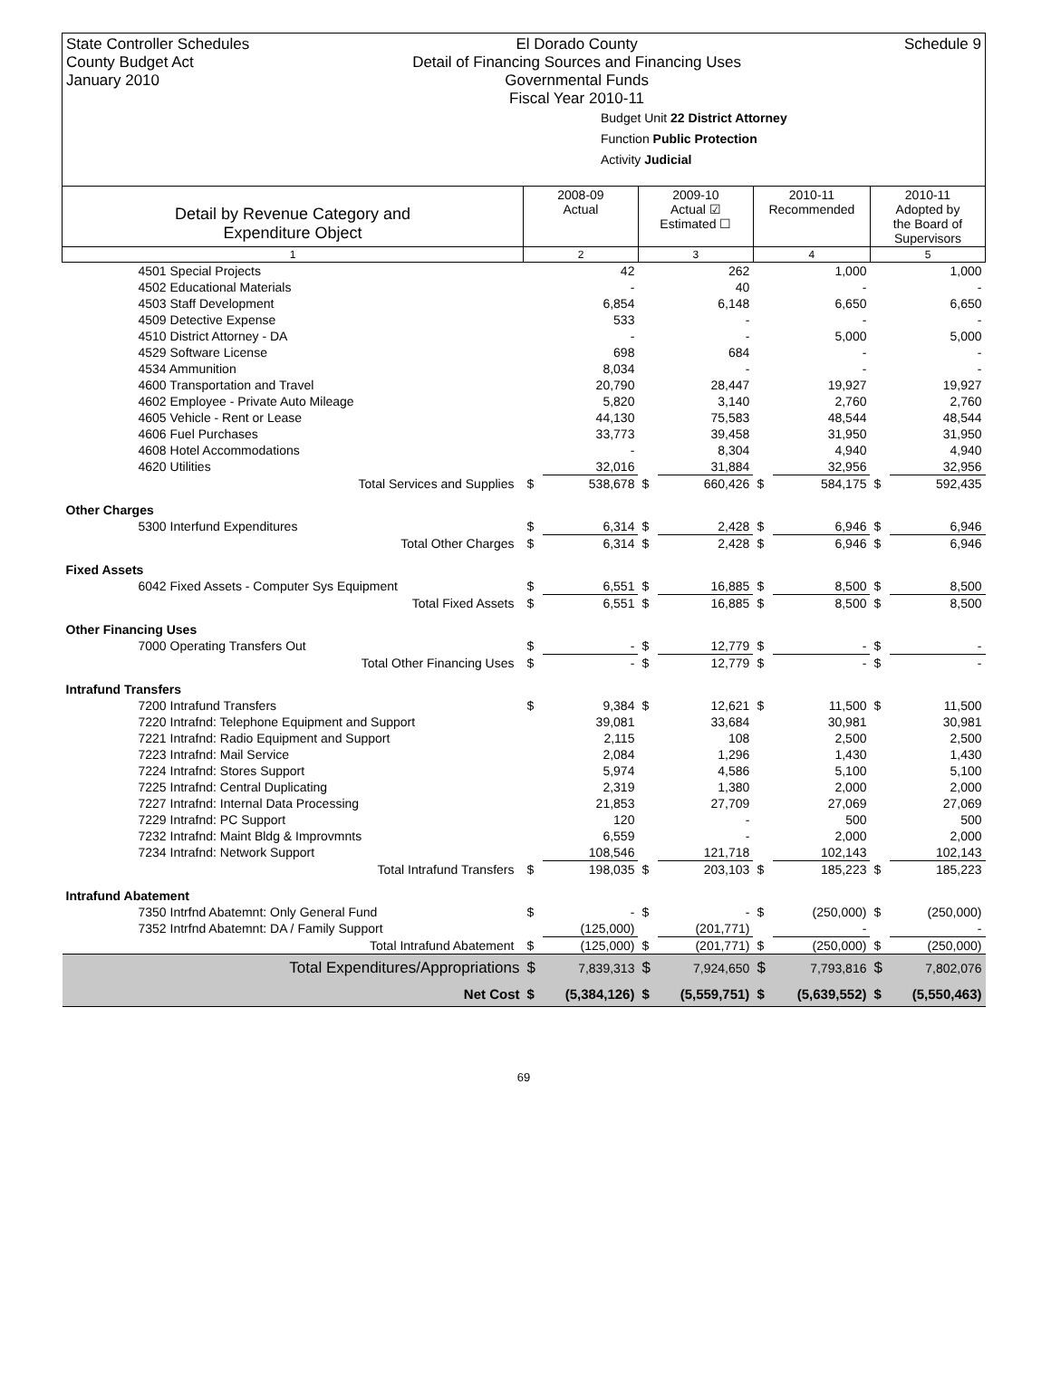State Controller Schedules
County Budget Act
January 2010
El Dorado County
Detail of Financing Sources and Financing Uses
Governmental Funds
Fiscal Year 2010-11
Schedule 9
Budget Unit 22 District Attorney
Function Public Protection
Activity Judicial
| Detail by Revenue Category and Expenditure Object | 2008-09 Actual | | 2009-10 Actual ☑ Estimated ☐ | | 2010-11 Recommended | | 2010-11 Adopted by the Board of Supervisors | |
| --- | --- | --- | --- | --- | --- | --- | --- | --- |
| 1 | 2 | | 3 | | 4 | | 5 | |
| 4501 Special Projects | | 42 | | 262 | | 1,000 | | 1,000 |
| 4502 Educational Materials | | - | | 40 | | - | | - |
| 4503 Staff Development | | 6,854 | | 6,148 | | 6,650 | | 6,650 |
| 4509 Detective Expense | | 533 | | - | | - | | - |
| 4510 District Attorney - DA | | - | | - | | 5,000 | | 5,000 |
| 4529 Software License | | 698 | | 684 | | - | | - |
| 4534 Ammunition | | 8,034 | | - | | - | | - |
| 4600 Transportation and Travel | | 20,790 | | 28,447 | | 19,927 | | 19,927 |
| 4602 Employee - Private Auto Mileage | | 5,820 | | 3,140 | | 2,760 | | 2,760 |
| 4605 Vehicle - Rent or Lease | | 44,130 | | 75,583 | | 48,544 | | 48,544 |
| 4606 Fuel Purchases | | 33,773 | | 39,458 | | 31,950 | | 31,950 |
| 4608 Hotel Accommodations | | - | | 8,304 | | 4,940 | | 4,940 |
| 4620 Utilities | | 32,016 | | 31,884 | | 32,956 | | 32,956 |
| Total Services and Supplies | $ | 538,678 | $ | 660,426 | $ | 584,175 | $ | 592,435 |
| Other Charges | | | | | | | | |
| 5300 Interfund Expenditures | $ | 6,314 | $ | 2,428 | $ | 6,946 | $ | 6,946 |
| Total Other Charges | $ | 6,314 | $ | 2,428 | $ | 6,946 | $ | 6,946 |
| Fixed Assets | | | | | | | | |
| 6042 Fixed Assets - Computer Sys Equipment | $ | 6,551 | $ | 16,885 | $ | 8,500 | $ | 8,500 |
| Total Fixed Assets | $ | 6,551 | $ | 16,885 | $ | 8,500 | $ | 8,500 |
| Other Financing Uses | | | | | | | | |
| 7000 Operating Transfers Out | $ | - | $ | 12,779 | $ | - | $ | - |
| Total Other Financing Uses | $ | - | $ | 12,779 | $ | - | $ | - |
| Intrafund Transfers | | | | | | | | |
| 7200 Intrafund Transfers | $ | 9,384 | $ | 12,621 | $ | 11,500 | $ | 11,500 |
| 7220 Intrafnd: Telephone Equipment and Support | | 39,081 | | 33,684 | | 30,981 | | 30,981 |
| 7221 Intrafnd: Radio Equipment and Support | | 2,115 | | 108 | | 2,500 | | 2,500 |
| 7223 Intrafnd: Mail Service | | 2,084 | | 1,296 | | 1,430 | | 1,430 |
| 7224 Intrafnd: Stores Support | | 5,974 | | 4,586 | | 5,100 | | 5,100 |
| 7225 Intrafnd: Central Duplicating | | 2,319 | | 1,380 | | 2,000 | | 2,000 |
| 7227 Intrafnd: Internal Data Processing | | 21,853 | | 27,709 | | 27,069 | | 27,069 |
| 7229 Intrafnd: PC Support | | 120 | | - | | 500 | | 500 |
| 7232 Intrafnd: Maint Bldg & Improvmnts | | 6,559 | | - | | 2,000 | | 2,000 |
| 7234 Intrafnd: Network Support | | 108,546 | | 121,718 | | 102,143 | | 102,143 |
| Total Intrafund Transfers | $ | 198,035 | $ | 203,103 | $ | 185,223 | $ | 185,223 |
| Intrafund Abatement | | | | | | | | |
| 7350 Intrfnd Abatemnt: Only General Fund | $ | - | $ | - | $ | (250,000) | $ | (250,000) |
| 7352 Intrfnd Abatemnt: DA / Family Support | | (125,000) | | (201,771) | | - | | - |
| Total Intrafund Abatement | $ | (125,000) | $ | (201,771) | $ | (250,000) | $ | (250,000) |
| Total Expenditures/Appropriations | $ | 7,839,313 | $ | 7,924,650 | $ | 7,793,816 | $ | 7,802,076 |
| Net Cost | $ | (5,384,126) | $ | (5,559,751) | $ | (5,639,552) | $ | (5,550,463) |
69